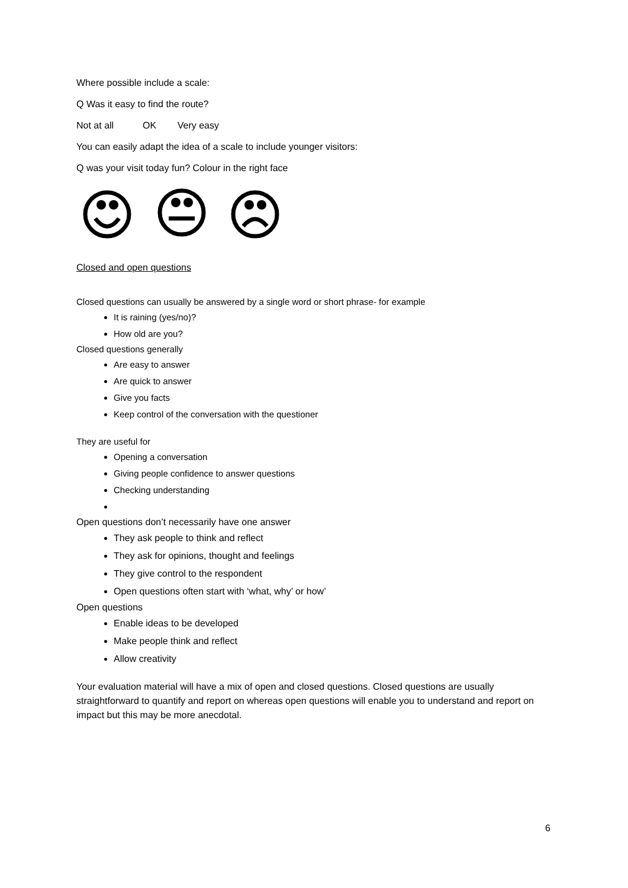Where possible include a scale:
Q Was it easy to find the route?
Not at all OK Very easy
You can easily adapt the idea of a scale to include younger visitors:
Q was your visit today fun? Colour in the right face
Closed and open questions
Closed questions can usually be answered by a single word or short phrase- for example
It is raining (yes/no)?
How old are you?
Closed questions generally
Are easy to answer
Are quick to answer
Give you facts
Keep control of the conversation with the questioner
They are useful for
Opening a conversation
Giving people confidence to answer questions
Checking understanding
Open questions don’t necessarily have one answer
They ask people to think and reflect
They ask for opinions, thought and feelings
They give control to the respondent
Open questions often start with ‘what, why’ or how’
Open questions
Enable ideas to be developed
Make people think and reflect
Allow creativity
Your evaluation material will have a mix of open and closed questions. Closed questions are usually straightforward to quantify and report on whereas open questions will enable you to understand and report on impact but this may be more anecdotal.
6